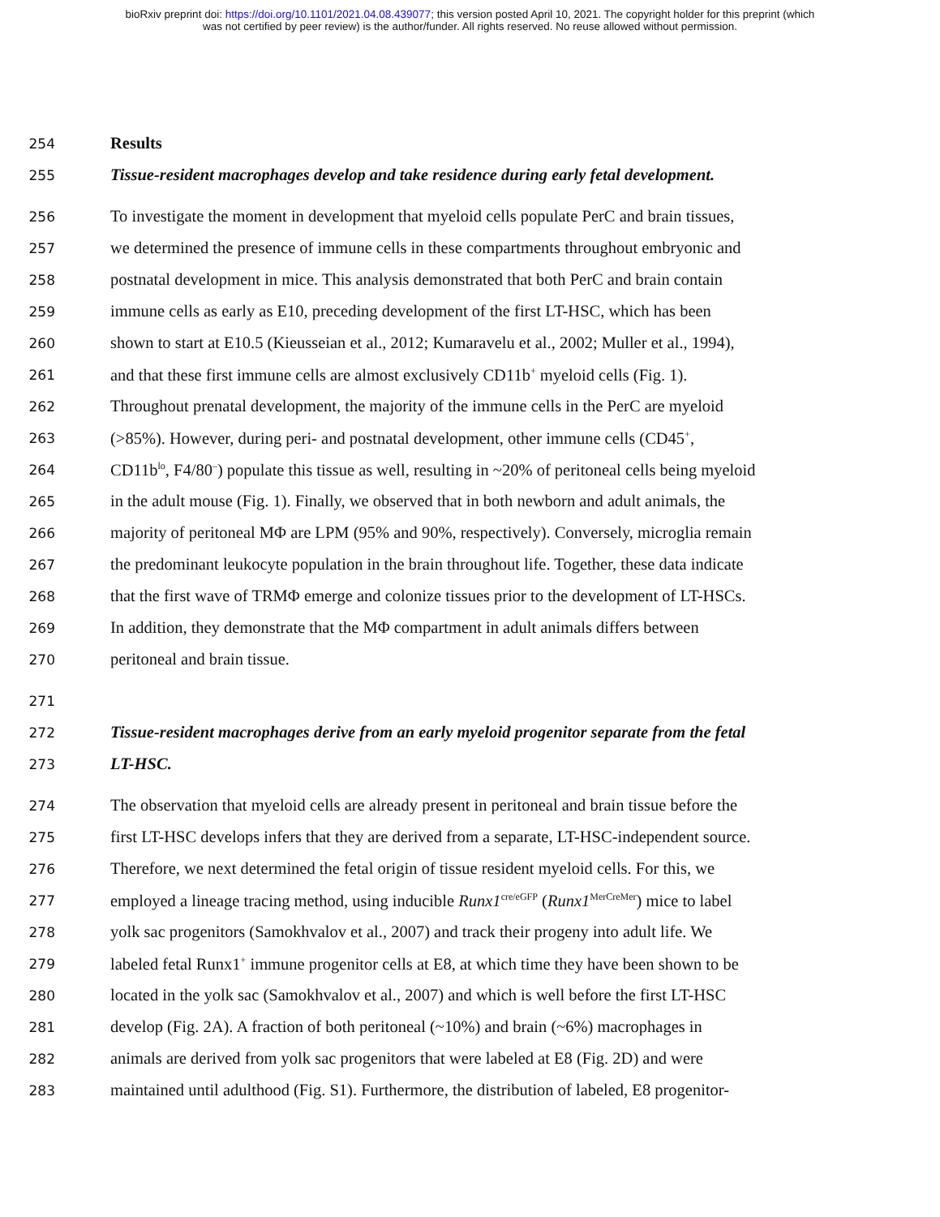bioRxiv preprint doi: https://doi.org/10.1101/2021.04.08.439077; this version posted April 10, 2021. The copyright holder for this preprint (which
was not certified by peer review) is the author/funder. All rights reserved. No reuse allowed without permission.
254 Results
255 Tissue-resident macrophages develop and take residence during early fetal development.
256 To investigate the moment in development that myeloid cells populate PerC and brain tissues,
257 we determined the presence of immune cells in these compartments throughout embryonic and
258 postnatal development in mice. This analysis demonstrated that both PerC and brain contain
259 immune cells as early as E10, preceding development of the first LT-HSC, which has been
260 shown to start at E10.5 (Kieusseian et al., 2012; Kumaravelu et al., 2002; Muller et al., 1994),
261 and that these first immune cells are almost exclusively CD11b<sup>+</sup> myeloid cells (Fig. 1).
262 Throughout prenatal development, the majority of the immune cells in the PerC are myeloid
263 (>85%). However, during peri- and postnatal development, other immune cells (CD45<sup>+</sup>,
264 CD11b<sup>lo</sup>, F4/80<sup>–</sup>) populate this tissue as well, resulting in ~20% of peritoneal cells being myeloid
265 in the adult mouse (Fig. 1). Finally, we observed that in both newborn and adult animals, the
266 majority of peritoneal MΦ are LPM (95% and 90%, respectively). Conversely, microglia remain
267 the predominant leukocyte population in the brain throughout life. Together, these data indicate
268 that the first wave of TRMΦ emerge and colonize tissues prior to the development of LT-HSCs.
269 In addition, they demonstrate that the MΦ compartment in adult animals differs between
270 peritoneal and brain tissue.
271
272 Tissue-resident macrophages derive from an early myeloid progenitor separate from the fetal
273 LT-HSC.
274 The observation that myeloid cells are already present in peritoneal and brain tissue before the
275 first LT-HSC develops infers that they are derived from a separate, LT-HSC-independent source.
276 Therefore, we next determined the fetal origin of tissue resident myeloid cells. For this, we
277 employed a lineage tracing method, using inducible Runx1<sup>cre/eGFP</sup> (Runx1<sup>MerCreMer</sup>) mice to label
278 yolk sac progenitors (Samokhvalov et al., 2007) and track their progeny into adult life. We
279 labeled fetal Runx1<sup>+</sup> immune progenitor cells at E8, at which time they have been shown to be
280 located in the yolk sac (Samokhvalov et al., 2007) and which is well before the first LT-HSC
281 develop (Fig. 2A). A fraction of both peritoneal (~10%) and brain (~6%) macrophages in
282 animals are derived from yolk sac progenitors that were labeled at E8 (Fig. 2D) and were
283 maintained until adulthood (Fig. S1). Furthermore, the distribution of labeled, E8 progenitor-